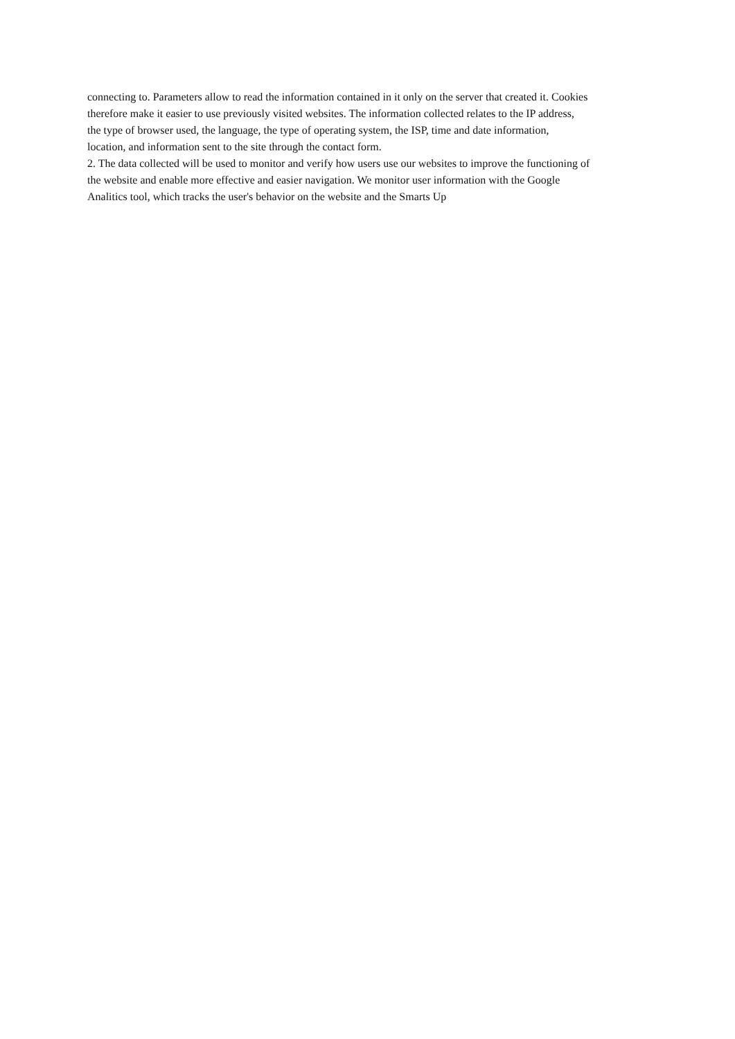connecting to. Parameters allow to read the information contained in it only on the server that created it. Cookies
therefore make it easier to use previously visited websites. The information collected relates to the IP address,
the type of browser used, the language, the type of operating system, the ISP, time and date information,
location, and information sent to the site through the contact form.
2. The data collected will be used to monitor and verify how users use our websites to improve the functioning of
the website and enable more effective and easier navigation. We monitor user information with the Google
Analitics tool, which tracks the user's behavior on the website and the Smarts Up